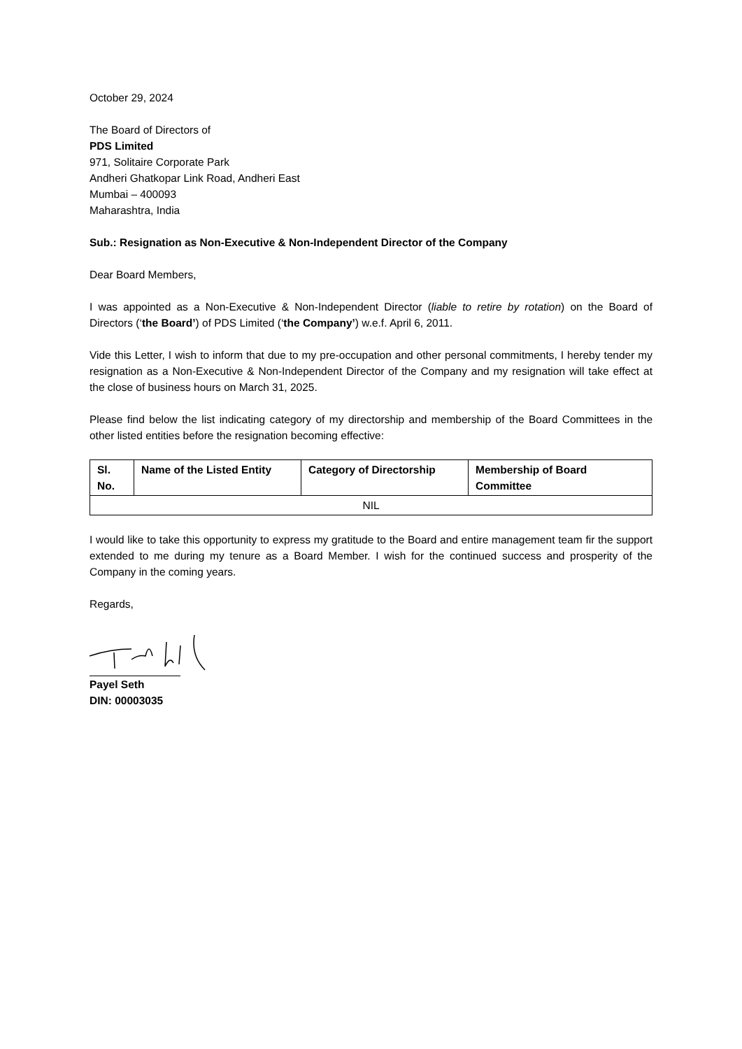October 29, 2024
The Board of Directors of
PDS Limited
971, Solitaire Corporate Park
Andheri Ghatkopar Link Road, Andheri East
Mumbai – 400093
Maharashtra, India
Sub.: Resignation as Non-Executive & Non-Independent Director of the Company
Dear Board Members,
I was appointed as a Non-Executive & Non-Independent Director (liable to retire by rotation) on the Board of Directors (‘the Board’) of PDS Limited (‘the Company’) w.e.f. April 6, 2011.
Vide this Letter, I wish to inform that due to my pre-occupation and other personal commitments, I hereby tender my resignation as a Non-Executive & Non-Independent Director of the Company and my resignation will take effect at the close of business hours on March 31, 2025.
Please find below the list indicating category of my directorship and membership of the Board Committees in the other listed entities before the resignation becoming effective:
| Sl. No. | Name of the Listed Entity | Category of Directorship | Membership of Board Committee |
| --- | --- | --- | --- |
| NIL | | | |
I would like to take this opportunity to express my gratitude to the Board and entire management team fir the support extended to me during my tenure as a Board Member. I wish for the continued success and prosperity of the Company in the coming years.
Regards,
Payel Seth
DIN: 00003035